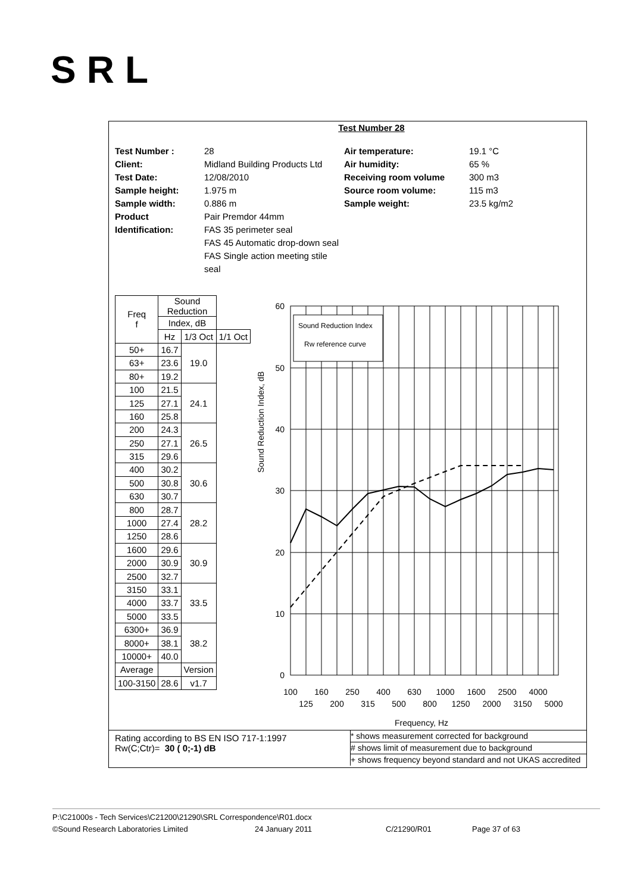SRL
Test Number 28
Test Number :
Client:
Test Date:
Sample height:
Sample width:
Product
Identification:
28
Midland Building Products Ltd
12/08/2010
1.975 m
0.886 m
Pair Premdor 44mm
FAS 35 perimeter seal
FAS 45 Automatic drop-down seal
FAS Single action meeting stile seal
Air temperature:
Air humidity:
Receiving room volume
Source room volume:
Sample weight:
19.1 °C
65 %
300 m3
115 m3
23.5 kg/m2
| Freq f | Sound Reduction | | |
| | Index, dB | | |
| | Hz | 1/3 Oct | 1/1 Oct |
| 50+ | 16.7 | 19.0 | |
| 63+ | 23.6 | | |
| 80+ | 19.2 | | |
| 100 | 21.5 | 24.1 | |
| 125 | 27.1 | | |
| 160 | 25.8 | | |
| 200 | 24.3 | 26.5 | |
| 250 | 27.1 | | |
| 315 | 29.6 | | |
| 400 | 30.2 | 30.6 | |
| 500 | 30.8 | | |
| 630 | 30.7 | | |
| 800 | 28.7 | 28.2 | |
| 1000 | 27.4 | | |
| 1250 | 28.6 | | |
| 1600 | 29.6 | 30.9 | |
| 2000 | 30.9 | | |
| 2500 | 32.7 | | |
| 3150 | 33.1 | 33.5 | |
| 4000 | 33.7 | | |
| 5000 | 33.5 | | |
| 6300+ | 36.9 | 38.2 | |
| 8000+ | 38.1 | | |
| 10000+ | 40.0 | | |
| Average | | Version | |
| 100-3150 | 28.6 | v1.7 | |
Sound Reduction Index, dB
60
50
40
30
20
10
0
Sound Reduction Index
Rw reference curve
100
160
250
400
630
1000
1600
2500
4000
125
200
315
500
800
1250
2000
3150
5000
Frequency, Hz
Rating according to BS EN ISO 717-1:1997
Rw(C;Ctr)= 30 ( 0;-1) dB
* shows measurement corrected for background
# shows limit of measurement due to background
+ shows frequency beyond standard and not UKAS accredited
P:\C21000s - Tech Services\C21200\21290\SRL Correspondence\R01.docx
©Sound Research Laboratories Limited 24 January 2011 C/21290/R01 Page 37 of 63